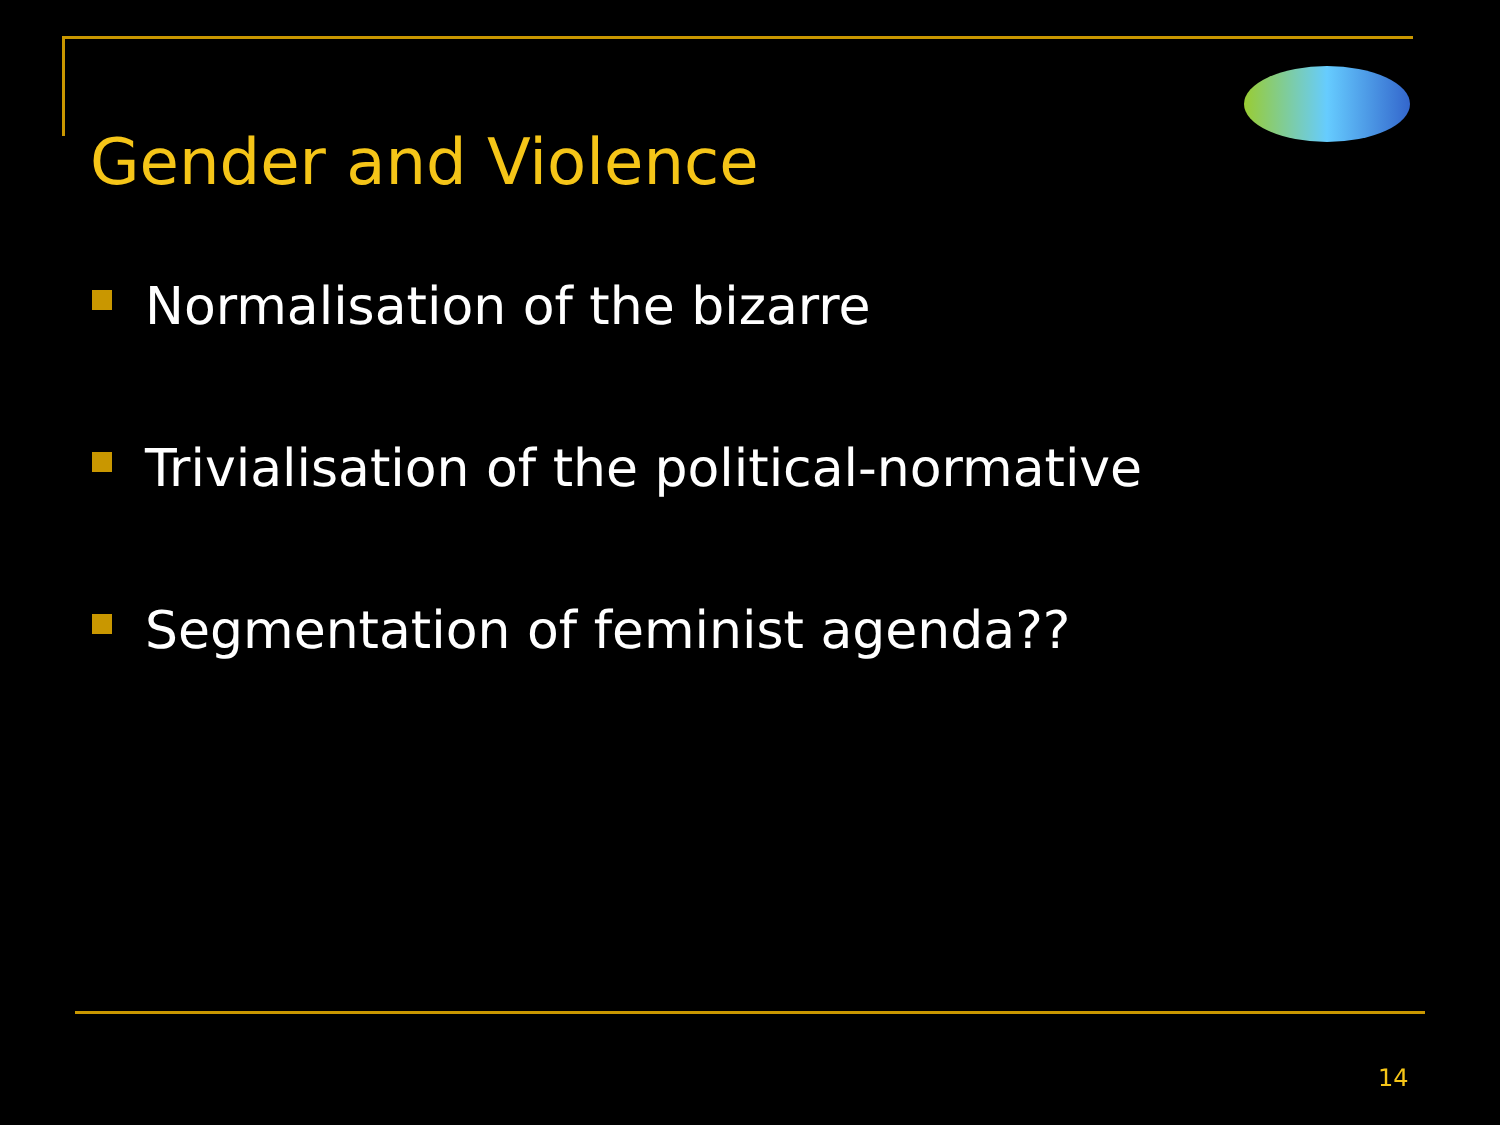Gender and Violence
Normalisation of the bizarre
Trivialisation of the political-normative
Segmentation of feminist agenda??
14